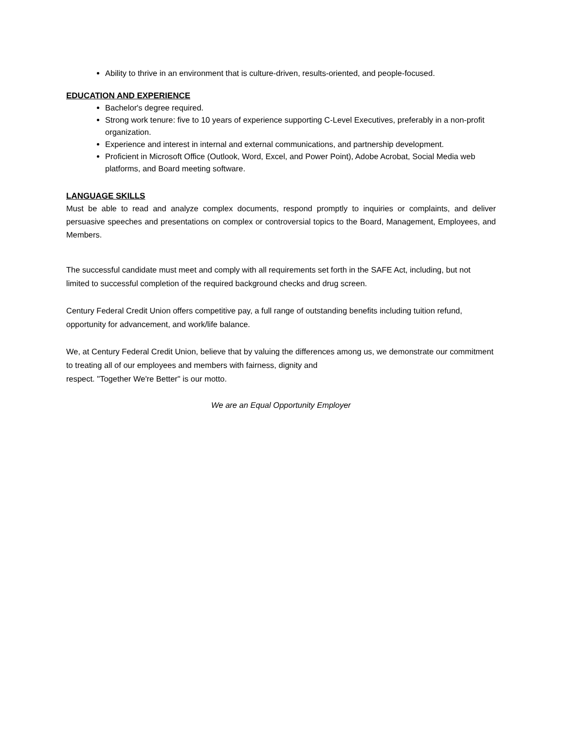Ability to thrive in an environment that is culture-driven, results-oriented, and people-focused.
EDUCATION AND EXPERIENCE
Bachelor's degree required.
Strong work tenure: five to 10 years of experience supporting C-Level Executives, preferably in a non-profit organization.
Experience and interest in internal and external communications, and partnership development.
Proficient in Microsoft Office (Outlook, Word, Excel, and Power Point), Adobe Acrobat, Social Media web platforms, and Board meeting software.
LANGUAGE SKILLS
Must be able to read and analyze complex documents, respond promptly to inquiries or complaints, and deliver persuasive speeches and presentations on complex or controversial topics to the Board, Management, Employees, and Members.
The successful candidate must meet and comply with all requirements set forth in the SAFE Act, including, but not limited to successful completion of the required background checks and drug screen.
Century Federal Credit Union offers competitive pay, a full range of outstanding benefits including tuition refund, opportunity for advancement, and work/life balance.
We, at Century Federal Credit Union, believe that by valuing the differences among us, we demonstrate our commitment to treating all of our employees and members with fairness, dignity and
respect. "Together We're Better" is our motto.
We are an Equal Opportunity Employer